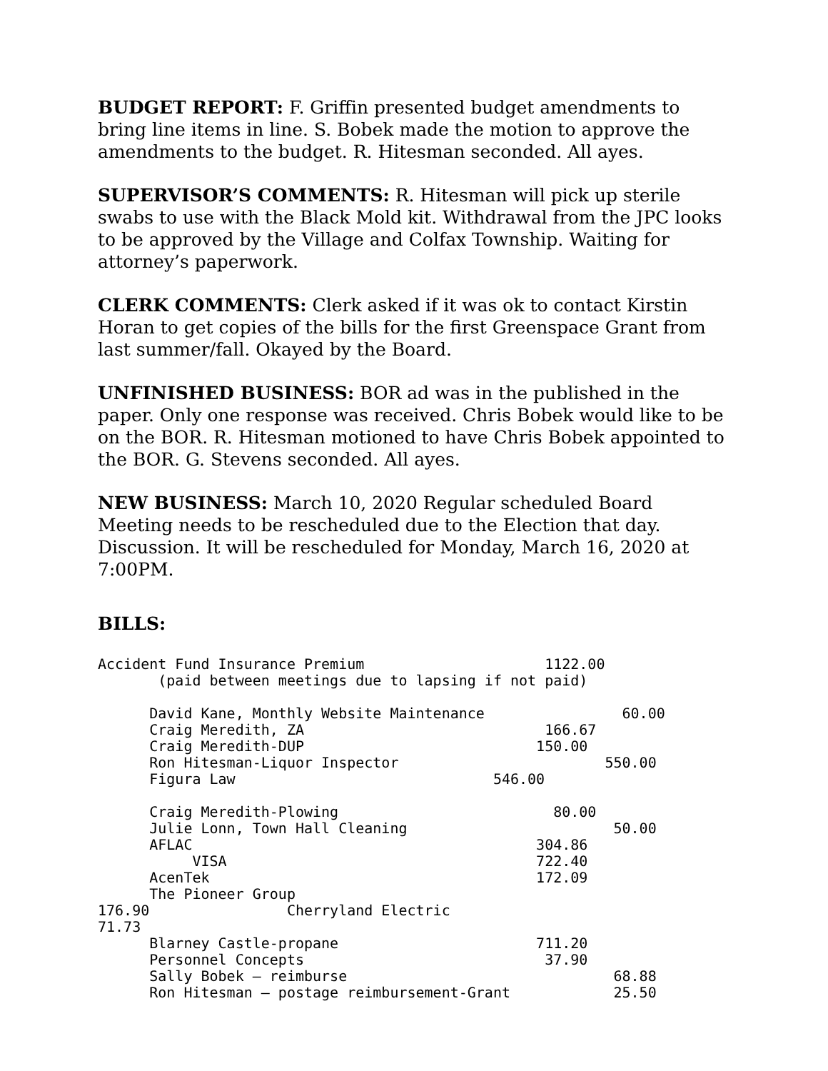BUDGET REPORT: F. Griffin presented budget amendments to bring line items in line. S. Bobek made the motion to approve the amendments to the budget. R. Hitesman seconded. All ayes.
SUPERVISOR’S COMMENTS: R. Hitesman will pick up sterile swabs to use with the Black Mold kit. Withdrawal from the JPC looks to be approved by the Village and Colfax Township. Waiting for attorney’s paperwork.
CLERK COMMENTS: Clerk asked if it was ok to contact Kirstin Horan to get copies of the bills for the first Greenspace Grant from last summer/fall. Okayed by the Board.
UNFINISHED BUSINESS: BOR ad was in the published in the paper. Only one response was received. Chris Bobek would like to be on the BOR. R. Hitesman motioned to have Chris Bobek appointed to the BOR. G. Stevens seconded. All ayes.
NEW BUSINESS: March 10, 2020 Regular scheduled Board Meeting needs to be rescheduled due to the Election that day. Discussion. It will be rescheduled for Monday, March 16, 2020 at 7:00PM.
BILLS:
Accident Fund Insurance Premium 1122.00 (paid between meetings due to lapsing if not paid) David Kane, Monthly Website Maintenance 60.00 Craig Meredith, ZA 166.67 Craig Meredith-DUP 150.00 Ron Hitesman-Liquor Inspector 550.00 Figura Law 546.00 Craig Meredith-Plowing 80.00 Julie Lonn, Town Hall Cleaning 50.00 AFLAC 304.86 VISA 722.40 AcenTek 172.09 The Pioneer Group 176.90 Cherryland Electric 71.73 Blarney Castle-propane 711.20 Personnel Concepts 37.90 Sally Bobek – reimburse 68.88 Ron Hitesman – postage reimbursement-Grant 25.50